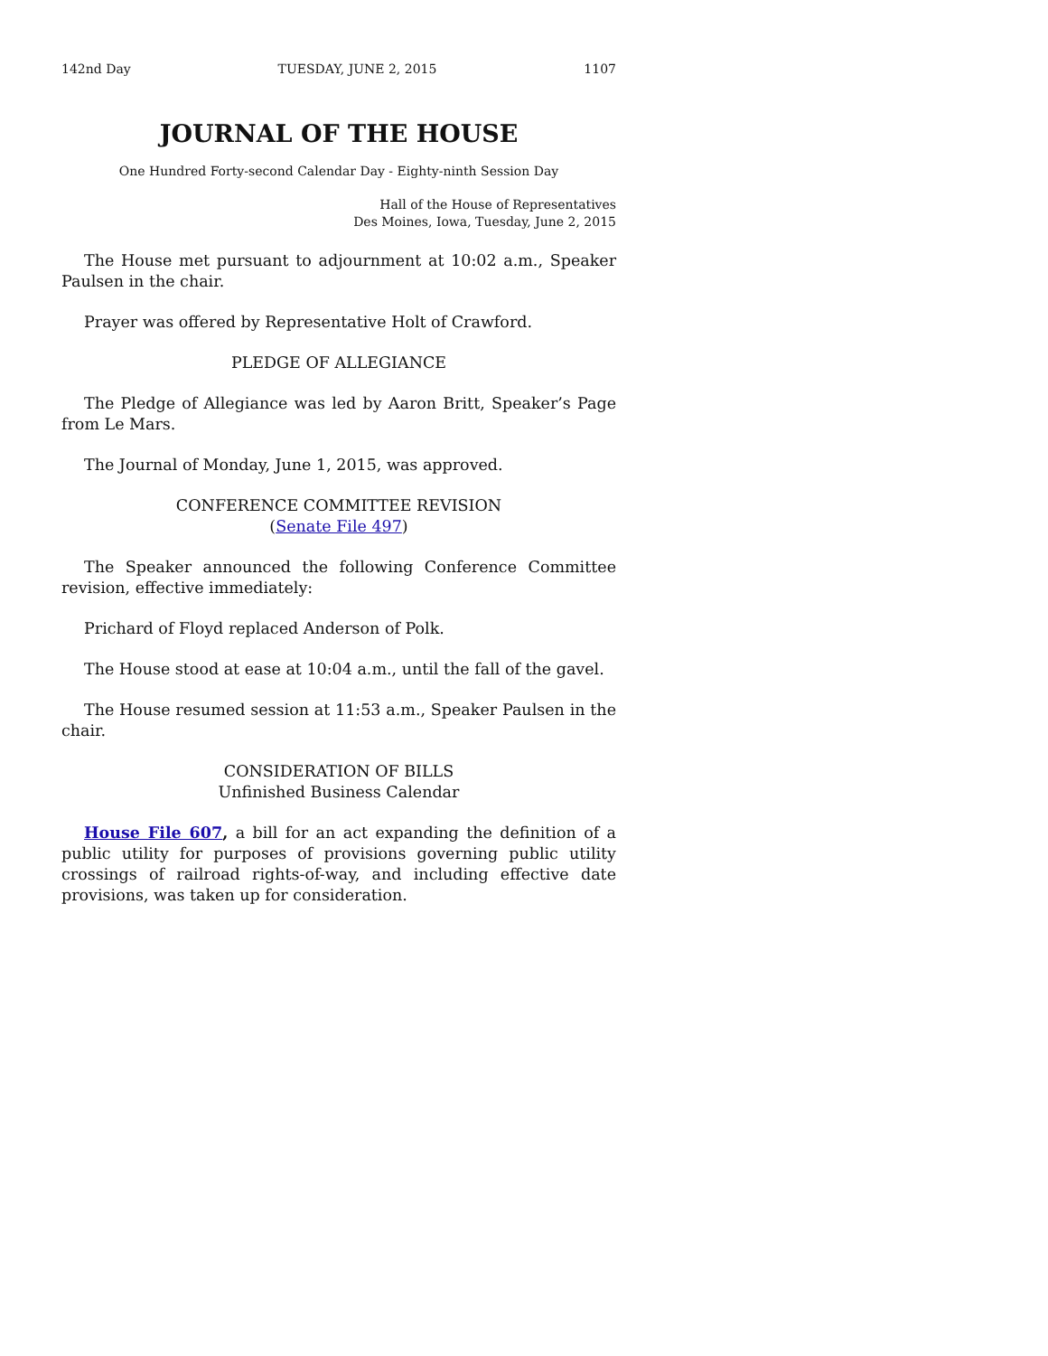142nd Day TUESDAY, JUNE 2, 2015 1107
JOURNAL OF THE HOUSE
One Hundred Forty-second Calendar Day - Eighty-ninth Session Day
Hall of the House of Representatives
Des Moines, Iowa, Tuesday, June 2, 2015
The House met pursuant to adjournment at 10:02 a.m., Speaker Paulsen in the chair.
Prayer was offered by Representative Holt of Crawford.
PLEDGE OF ALLEGIANCE
The Pledge of Allegiance was led by Aaron Britt, Speaker’s Page from Le Mars.
The Journal of Monday, June 1, 2015, was approved.
CONFERENCE COMMITTEE REVISION
(Senate File 497)
The Speaker announced the following Conference Committee revision, effective immediately:
Prichard of Floyd replaced Anderson of Polk.
The House stood at ease at 10:04 a.m., until the fall of the gavel.
The House resumed session at 11:53 a.m., Speaker Paulsen in the chair.
CONSIDERATION OF BILLS
Unfinished Business Calendar
House File 607, a bill for an act expanding the definition of a public utility for purposes of provisions governing public utility crossings of railroad rights-of-way, and including effective date provisions, was taken up for consideration.